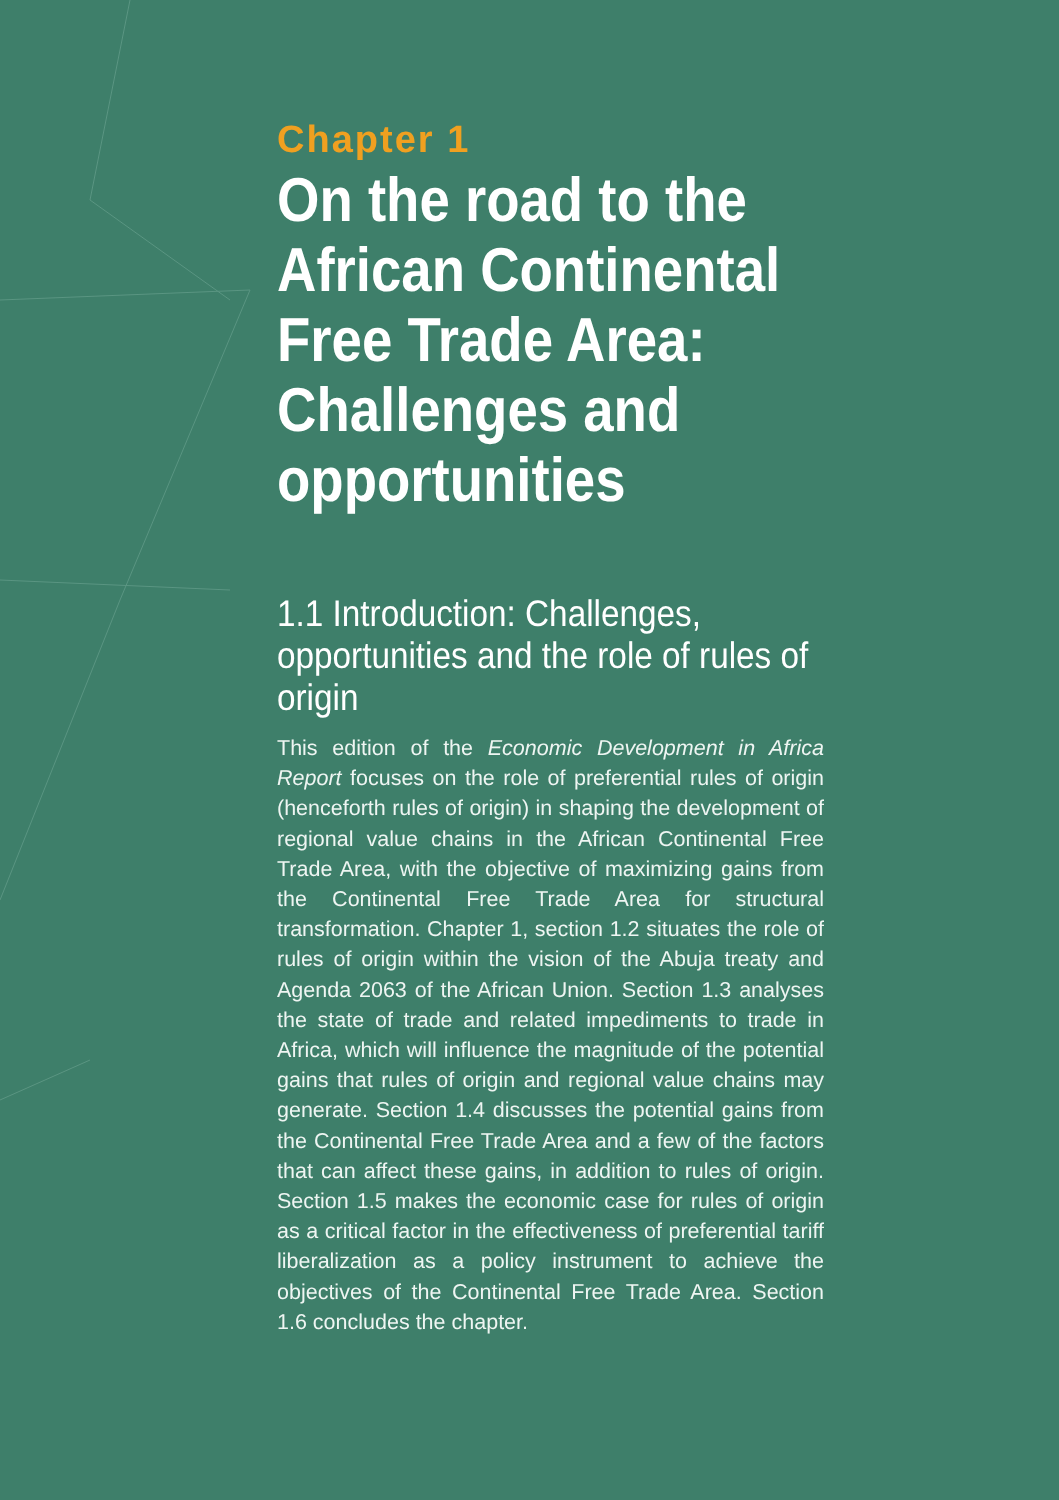Chapter 1
On the road to the African Continental Free Trade Area: Challenges and opportunities
1.1 Introduction: Challenges, opportunities and the role of rules of origin
This edition of the Economic Development in Africa Report focuses on the role of preferential rules of origin (henceforth rules of origin) in shaping the development of regional value chains in the African Continental Free Trade Area, with the objective of maximizing gains from the Continental Free Trade Area for structural transformation. Chapter 1, section 1.2 situates the role of rules of origin within the vision of the Abuja treaty and Agenda 2063 of the African Union. Section 1.3 analyses the state of trade and related impediments to trade in Africa, which will influence the magnitude of the potential gains that rules of origin and regional value chains may generate. Section 1.4 discusses the potential gains from the Continental Free Trade Area and a few of the factors that can affect these gains, in addition to rules of origin. Section 1.5 makes the economic case for rules of origin as a critical factor in the effectiveness of preferential tariff liberalization as a policy instrument to achieve the objectives of the Continental Free Trade Area. Section 1.6 concludes the chapter.